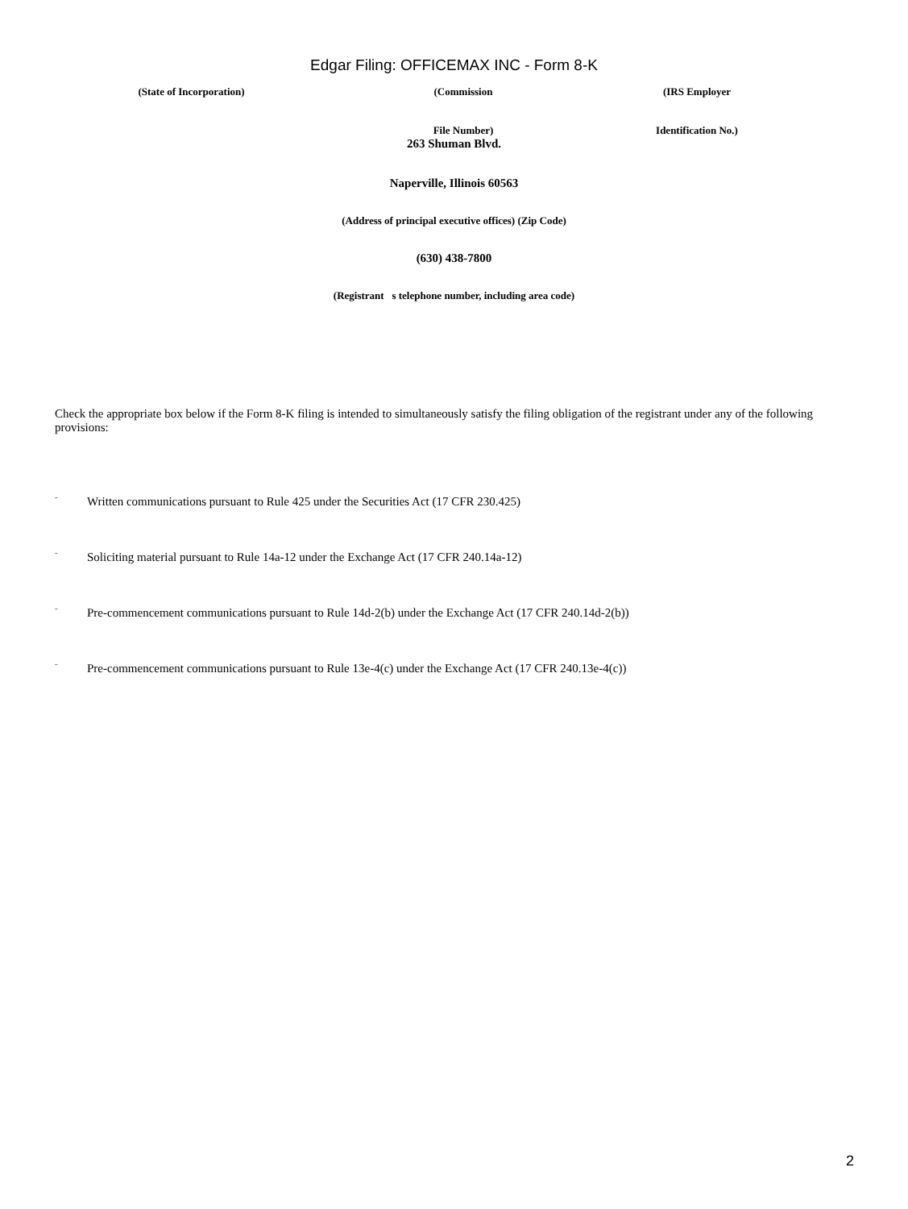Edgar Filing: OFFICEMAX INC - Form 8-K
(State of Incorporation) (Commission
File Number)
(IRS Employer
Identification No.)
263 Shuman Blvd.
Naperville, Illinois 60563
(Address of principal executive offices) (Zip Code)
(630) 438-7800
(Registrant s telephone number, including area code)
Check the appropriate box below if the Form 8-K filing is intended to simultaneously satisfy the filing obligation of the registrant under any of the following provisions:
¨ Written communications pursuant to Rule 425 under the Securities Act (17 CFR 230.425)
¨ Soliciting material pursuant to Rule 14a-12 under the Exchange Act (17 CFR 240.14a-12)
¨ Pre-commencement communications pursuant to Rule 14d-2(b) under the Exchange Act (17 CFR 240.14d-2(b))
¨ Pre-commencement communications pursuant to Rule 13e-4(c) under the Exchange Act (17 CFR 240.13e-4(c))
2